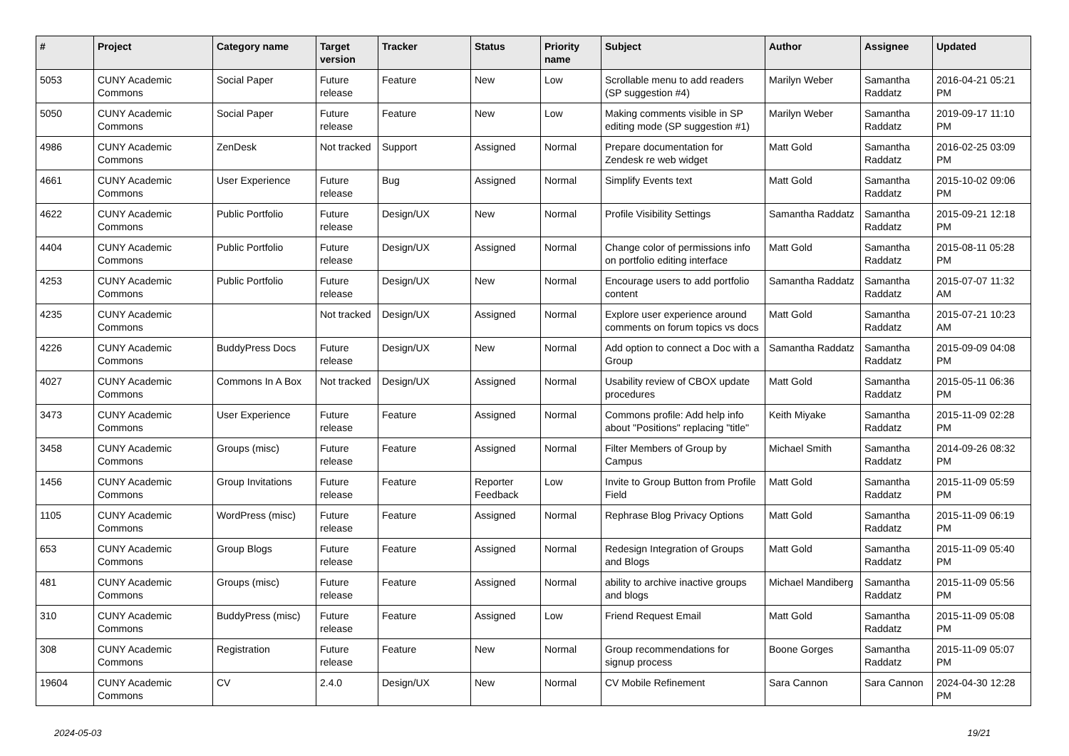| # | Project | Category name | Target version | Tracker | Status | Priority name | Subject | Author | Assignee | Updated |
| --- | --- | --- | --- | --- | --- | --- | --- | --- | --- | --- |
| 5053 | CUNY Academic Commons | Social Paper | Future release | Feature | New | Low | Scrollable menu to add readers (SP suggestion #4) | Marilyn Weber | Samantha Raddatz | 2016-04-21 05:21 PM |
| 5050 | CUNY Academic Commons | Social Paper | Future release | Feature | New | Low | Making comments visible in SP editing mode (SP suggestion #1) | Marilyn Weber | Samantha Raddatz | 2019-09-17 11:10 PM |
| 4986 | CUNY Academic Commons | ZenDesk | Not tracked | Support | Assigned | Normal | Prepare documentation for Zendesk re web widget | Matt Gold | Samantha Raddatz | 2016-02-25 03:09 PM |
| 4661 | CUNY Academic Commons | User Experience | Future release | Bug | Assigned | Normal | Simplify Events text | Matt Gold | Samantha Raddatz | 2015-10-02 09:06 PM |
| 4622 | CUNY Academic Commons | Public Portfolio | Future release | Design/UX | New | Normal | Profile Visibility Settings | Samantha Raddatz | Samantha Raddatz | 2015-09-21 12:18 PM |
| 4404 | CUNY Academic Commons | Public Portfolio | Future release | Design/UX | Assigned | Normal | Change color of permissions info on portfolio editing interface | Matt Gold | Samantha Raddatz | 2015-08-11 05:28 PM |
| 4253 | CUNY Academic Commons | Public Portfolio | Future release | Design/UX | New | Normal | Encourage users to add portfolio content | Samantha Raddatz | Samantha Raddatz | 2015-07-07 11:32 AM |
| 4235 | CUNY Academic Commons | | Not tracked | Design/UX | Assigned | Normal | Explore user experience around comments on forum topics vs docs | Matt Gold | Samantha Raddatz | 2015-07-21 10:23 AM |
| 4226 | CUNY Academic Commons | BuddyPress Docs | Future release | Design/UX | New | Normal | Add option to connect a Doc with a Group | Samantha Raddatz | Samantha Raddatz | 2015-09-09 04:08 PM |
| 4027 | CUNY Academic Commons | Commons In A Box | Not tracked | Design/UX | Assigned | Normal | Usability review of CBOX update procedures | Matt Gold | Samantha Raddatz | 2015-05-11 06:36 PM |
| 3473 | CUNY Academic Commons | User Experience | Future release | Feature | Assigned | Normal | Commons profile: Add help info about "Positions" replacing "title" | Keith Miyake | Samantha Raddatz | 2015-11-09 02:28 PM |
| 3458 | CUNY Academic Commons | Groups (misc) | Future release | Feature | Assigned | Normal | Filter Members of Group by Campus | Michael Smith | Samantha Raddatz | 2014-09-26 08:32 PM |
| 1456 | CUNY Academic Commons | Group Invitations | Future release | Feature | Reporter Feedback | Low | Invite to Group Button from Profile Field | Matt Gold | Samantha Raddatz | 2015-11-09 05:59 PM |
| 1105 | CUNY Academic Commons | WordPress (misc) | Future release | Feature | Assigned | Normal | Rephrase Blog Privacy Options | Matt Gold | Samantha Raddatz | 2015-11-09 06:19 PM |
| 653 | CUNY Academic Commons | Group Blogs | Future release | Feature | Assigned | Normal | Redesign Integration of Groups and Blogs | Matt Gold | Samantha Raddatz | 2015-11-09 05:40 PM |
| 481 | CUNY Academic Commons | Groups (misc) | Future release | Feature | Assigned | Normal | ability to archive inactive groups and blogs | Michael Mandiberg | Samantha Raddatz | 2015-11-09 05:56 PM |
| 310 | CUNY Academic Commons | BuddyPress (misc) | Future release | Feature | Assigned | Low | Friend Request Email | Matt Gold | Samantha Raddatz | 2015-11-09 05:08 PM |
| 308 | CUNY Academic Commons | Registration | Future release | Feature | New | Normal | Group recommendations for signup process | Boone Gorges | Samantha Raddatz | 2015-11-09 05:07 PM |
| 19604 | CUNY Academic Commons | CV | 2.4.0 | Design/UX | New | Normal | CV Mobile Refinement | Sara Cannon | Sara Cannon | 2024-04-30 12:28 PM |
2024-05-03 19/21